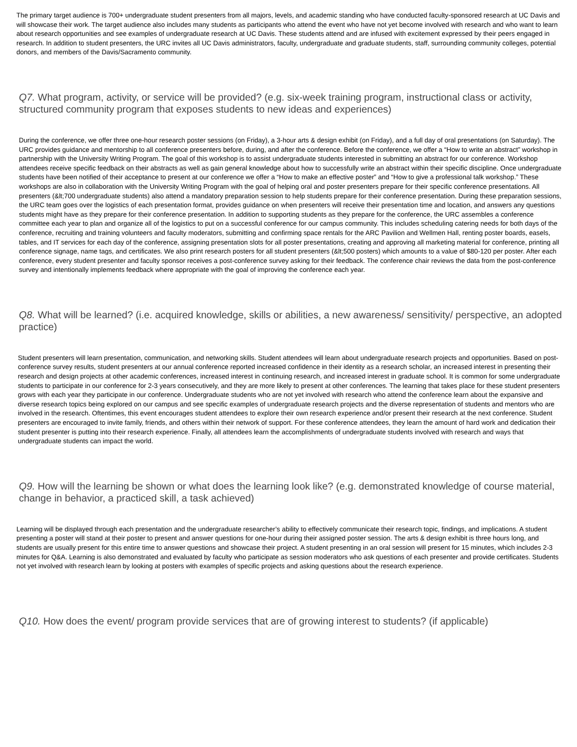The primary target audience is 700+ undergraduate student presenters from all majors, levels, and academic standing who have conducted faculty-sponsored research at UC Davis and will showcase their work. The target audience also includes many students as participants who attend the event who have not yet become involved with research and who want to learn about research opportunities and see examples of undergraduate research at UC Davis. These students attend and are infused with excitement expressed by their peers engaged in research. In addition to student presenters, the URC invites all UC Davis administrators, faculty, undergraduate and graduate students, staff, surrounding community colleges, potential donors, and members of the Davis/Sacramento community.
Q7. What program, activity, or service will be provided? (e.g. six-week training program, instructional class or activity, structured community program that exposes students to new ideas and experiences)
During the conference, we offer three one-hour research poster sessions (on Friday), a 3-hour arts & design exhibit (on Friday), and a full day of oral presentations (on Saturday). The URC provides guidance and mentorship to all conference presenters before, during, and after the conference. Before the conference, we offer a “How to write an abstract” workshop in partnership with the University Writing Program. The goal of this workshop is to assist undergraduate students interested in submitting an abstract for our conference. Workshop attendees receive specific feedback on their abstracts as well as gain general knowledge about how to successfully write an abstract within their specific discipline. Once undergraduate students have been notified of their acceptance to present at our conference we offer a “How to make an effective poster” and “How to give a professional talk workshop.” These workshops are also in collaboration with the University Writing Program with the goal of helping oral and poster presenters prepare for their specific conference presentations. All presenters (&lt;700 undergraduate students) also attend a mandatory preparation session to help students prepare for their conference presentation. During these preparation sessions, the URC team goes over the logistics of each presentation format, provides guidance on when presenters will receive their presentation time and location, and answers any questions students might have as they prepare for their conference presentation. In addition to supporting students as they prepare for the conference, the URC assembles a conference committee each year to plan and organize all of the logistics to put on a successful conference for our campus community. This includes scheduling catering needs for both days of the conference, recruiting and training volunteers and faculty moderators, submitting and confirming space rentals for the ARC Pavilion and Wellmen Hall, renting poster boards, easels, tables, and IT services for each day of the conference, assigning presentation slots for all poster presentations, creating and approving all marketing material for conference, printing all conference signage, name tags, and certificates. We also print research posters for all student presenters (&lt;500 posters) which amounts to a value of $80-120 per poster. After each conference, every student presenter and faculty sponsor receives a post-conference survey asking for their feedback. The conference chair reviews the data from the post-conference survey and intentionally implements feedback where appropriate with the goal of improving the conference each year.
Q8. What will be learned? (i.e. acquired knowledge, skills or abilities, a new awareness/ sensitivity/ perspective, an adopted practice)
Student presenters will learn presentation, communication, and networking skills. Student attendees will learn about undergraduate research projects and opportunities. Based on post-conference survey results, student presenters at our annual conference reported increased confidence in their identity as a research scholar, an increased interest in presenting their research and design projects at other academic conferences, increased interest in continuing research, and increased interest in graduate school. It is common for some undergraduate students to participate in our conference for 2-3 years consecutively, and they are more likely to present at other conferences. The learning that takes place for these student presenters grows with each year they participate in our conference. Undergraduate students who are not yet involved with research who attend the conference learn about the expansive and diverse research topics being explored on our campus and see specific examples of undergraduate research projects and the diverse representation of students and mentors who are involved in the research. Oftentimes, this event encourages student attendees to explore their own research experience and/or present their research at the next conference. Student presenters are encouraged to invite family, friends, and others within their network of support. For these conference attendees, they learn the amount of hard work and dedication their student presenter is putting into their research experience. Finally, all attendees learn the accomplishments of undergraduate students involved with research and ways that undergraduate students can impact the world.
Q9. How will the learning be shown or what does the learning look like? (e.g. demonstrated knowledge of course material, change in behavior, a practiced skill, a task achieved)
Learning will be displayed through each presentation and the undergraduate researcher’s ability to effectively communicate their research topic, findings, and implications. A student presenting a poster will stand at their poster to present and answer questions for one-hour during their assigned poster session. The arts & design exhibit is three hours long, and students are usually present for this entire time to answer questions and showcase their project. A student presenting in an oral session will present for 15 minutes, which includes 2-3 minutes for Q&A. Learning is also demonstrated and evaluated by faculty who participate as session moderators who ask questions of each presenter and provide certificates. Students not yet involved with research learn by looking at posters with examples of specific projects and asking questions about the research experience.
Q10. How does the event/ program provide services that are of growing interest to students? (if applicable)